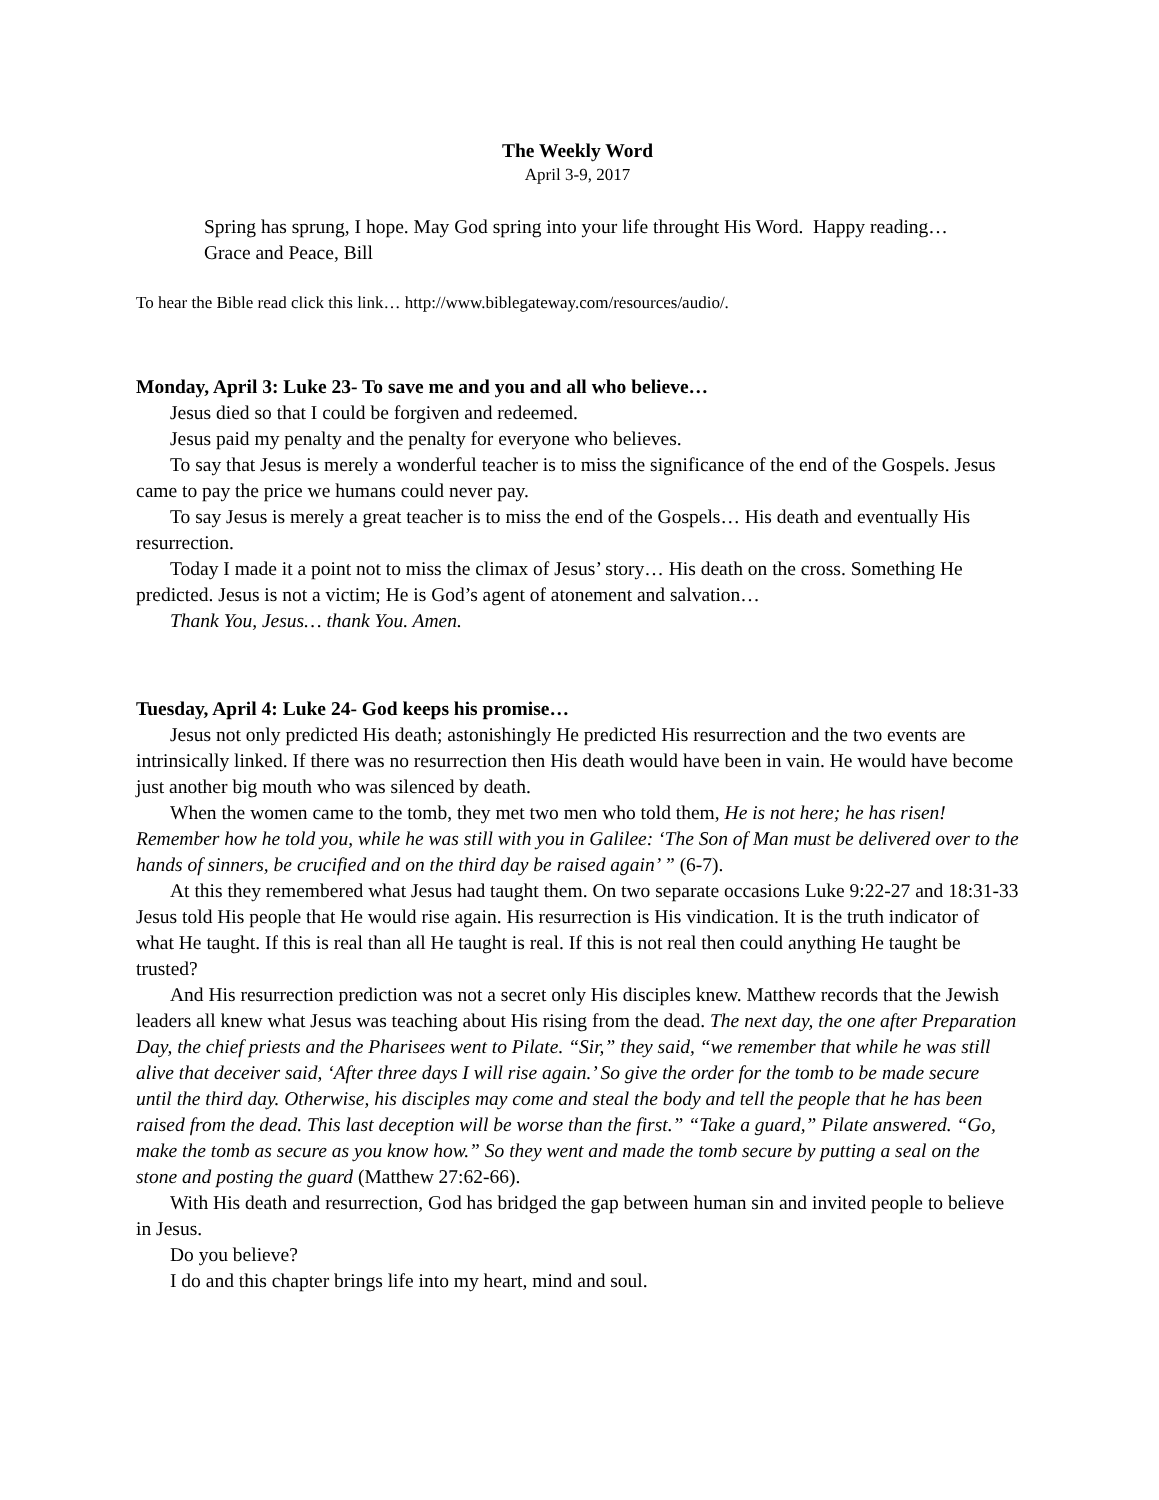The Weekly Word
April 3-9, 2017
Spring has sprung, I hope. May God spring into your life throught His Word. Happy reading…
Grace and Peace, Bill
To hear the Bible read click this link… http://www.biblegateway.com/resources/audio/.
Monday, April 3: Luke 23- To save me and you and all who believe…
Jesus died so that I could be forgiven and redeemed.
Jesus paid my penalty and the penalty for everyone who believes.
To say that Jesus is merely a wonderful teacher is to miss the significance of the end of the Gospels. Jesus came to pay the price we humans could never pay.
To say Jesus is merely a great teacher is to miss the end of the Gospels… His death and eventually His resurrection.
Today I made it a point not to miss the climax of Jesus’ story… His death on the cross. Something He predicted. Jesus is not a victim; He is God’s agent of atonement and salvation…
Thank You, Jesus… thank You. Amen.
Tuesday, April 4: Luke 24- God keeps his promise…
Jesus not only predicted His death; astonishingly He predicted His resurrection and the two events are intrinsically linked. If there was no resurrection then His death would have been in vain. He would have become just another big mouth who was silenced by death.
When the women came to the tomb, they met two men who told them, He is not here; he has risen! Remember how he told you, while he was still with you in Galilee: ‘The Son of Man must be delivered over to the hands of sinners, be crucified and on the third day be raised again’ ” (6-7).
At this they remembered what Jesus had taught them. On two separate occasions Luke 9:22-27 and 18:31-33 Jesus told His people that He would rise again. His resurrection is His vindication. It is the truth indicator of what He taught. If this is real than all He taught is real. If this is not real then could anything He taught be trusted?
And His resurrection prediction was not a secret only His disciples knew. Matthew records that the Jewish leaders all knew what Jesus was teaching about His rising from the dead. The next day, the one after Preparation Day, the chief priests and the Pharisees went to Pilate. “Sir,” they said, “we remember that while he was still alive that deceiver said, ‘After three days I will rise again.’ So give the order for the tomb to be made secure until the third day. Otherwise, his disciples may come and steal the body and tell the people that he has been raised from the dead. This last deception will be worse than the first.” “Take a guard,” Pilate answered. “Go, make the tomb as secure as you know how.” So they went and made the tomb secure by putting a seal on the stone and posting the guard (Matthew 27:62-66).
With His death and resurrection, God has bridged the gap between human sin and invited people to believe in Jesus.
Do you believe?
I do and this chapter brings life into my heart, mind and soul.